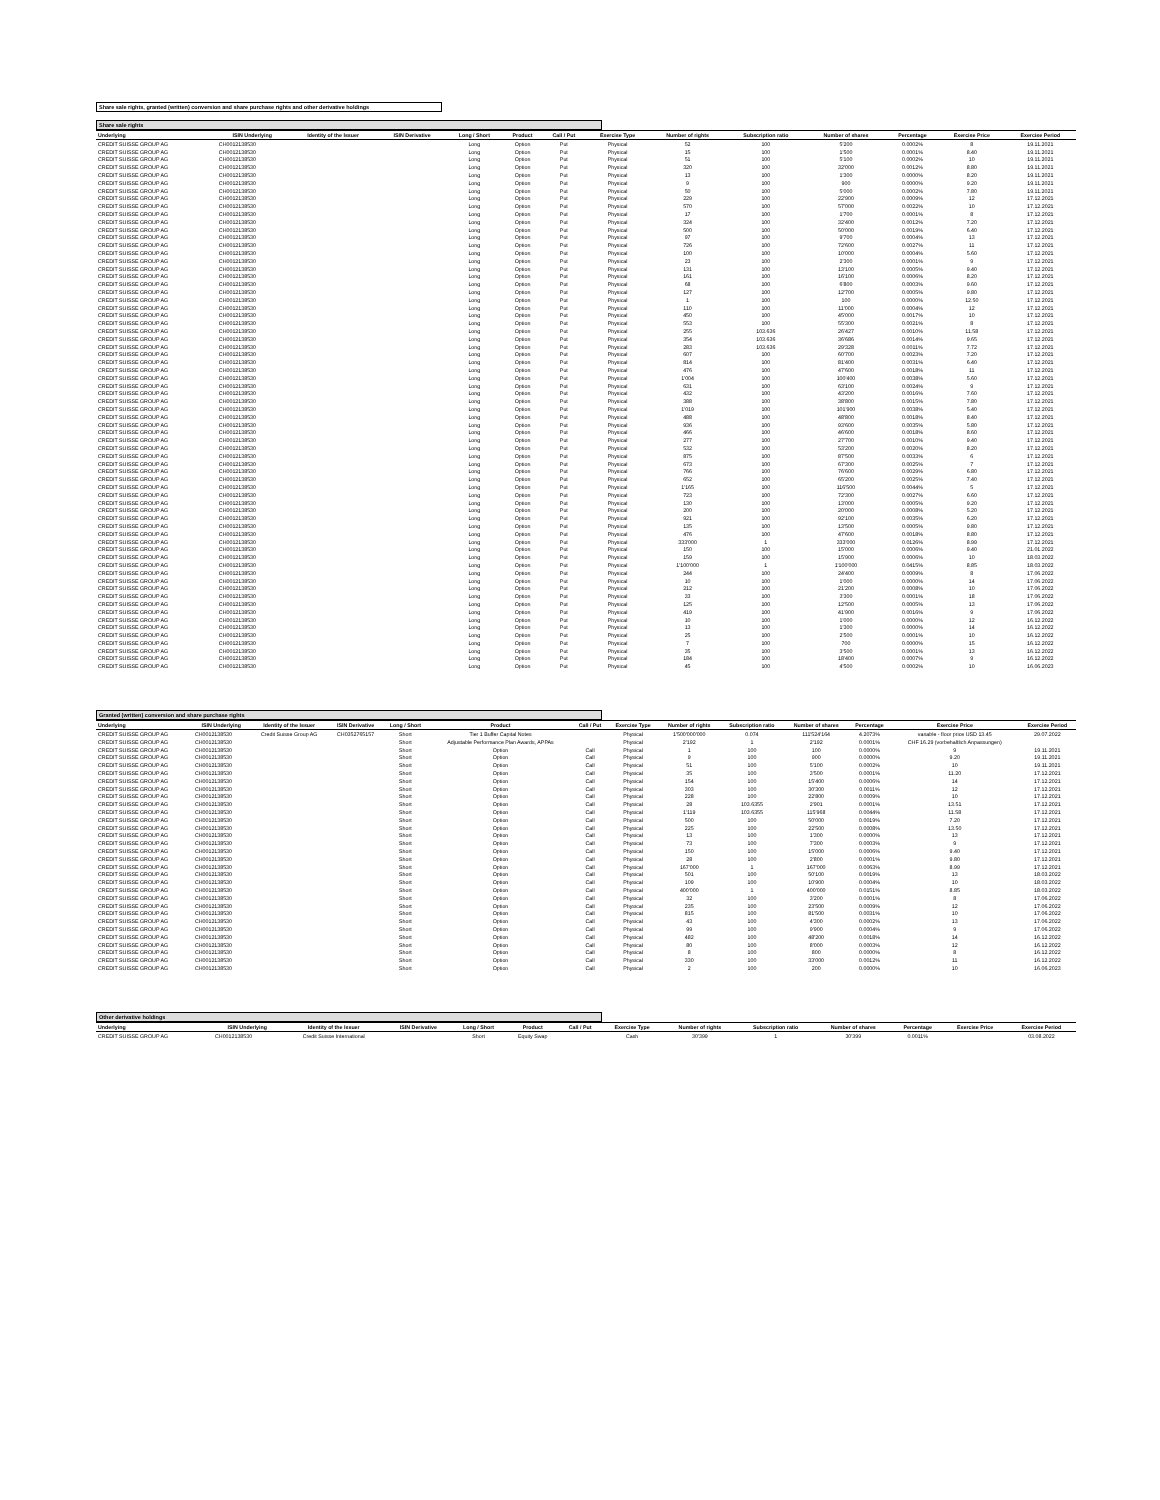Share sale rights, granted (written) conversion and share purchase rights and other derivative holdings
Share sale rights
| Underlying | ISIN Underlying | Identity of the Issuer | ISIN Derivative | Long / Short | Product | Call / Put | Exercise Type | Number of rights | Subscription ratio | Number of shares | Percentage | Exercise Price | Exercise Period |
| --- | --- | --- | --- | --- | --- | --- | --- | --- | --- | --- | --- | --- | --- |
| CREDIT SUISSE GROUP AG | CH0012138530 | | | Long | Option | Put | Physical | 52 | 100 | 5'200 | 0.0002% | 8 | 19.11.2021 |
| CREDIT SUISSE GROUP AG | CH0012138530 | | | Long | Option | Put | Physical | 15 | 100 | 1'500 | 0.0001% | 8.40 | 19.11.2021 |
| CREDIT SUISSE GROUP AG | CH0012138530 | | | Long | Option | Put | Physical | 51 | 100 | 5'100 | 0.0002% | 10 | 19.11.2021 |
| CREDIT SUISSE GROUP AG | CH0012138530 | | | Long | Option | Put | Physical | 320 | 100 | 32'000 | 0.0012% | 8.80 | 19.11.2021 |
| CREDIT SUISSE GROUP AG | CH0012138530 | | | Long | Option | Put | Physical | 13 | 100 | 1'300 | 0.0000% | 8.20 | 19.11.2021 |
| CREDIT SUISSE GROUP AG | CH0012138530 | | | Long | Option | Put | Physical | 9 | 100 | 900 | 0.0000% | 9.20 | 19.11.2021 |
| CREDIT SUISSE GROUP AG | CH0012138530 | | | Long | Option | Put | Physical | 50 | 100 | 5'000 | 0.0002% | 7.80 | 19.11.2021 |
| CREDIT SUISSE GROUP AG | CH0012138530 | | | Long | Option | Put | Physical | 229 | 100 | 22'900 | 0.0009% | 12 | 17.12.2021 |
| CREDIT SUISSE GROUP AG | CH0012138530 | | | Long | Option | Put | Physical | 570 | 100 | 57'000 | 0.0022% | 10 | 17.12.2021 |
| CREDIT SUISSE GROUP AG | CH0012138530 | | | Long | Option | Put | Physical | 17 | 100 | 1'700 | 0.0001% | 8 | 17.12.2021 |
| CREDIT SUISSE GROUP AG | CH0012138530 | | | Long | Option | Put | Physical | 324 | 100 | 32'400 | 0.0012% | 7.20 | 17.12.2021 |
| CREDIT SUISSE GROUP AG | CH0012138530 | | | Long | Option | Put | Physical | 500 | 100 | 50'000 | 0.0019% | 6.40 | 17.12.2021 |
| CREDIT SUISSE GROUP AG | CH0012138530 | | | Long | Option | Put | Physical | 97 | 100 | 9'700 | 0.0004% | 13 | 17.12.2021 |
| CREDIT SUISSE GROUP AG | CH0012138530 | | | Long | Option | Put | Physical | 726 | 100 | 72'600 | 0.0027% | 11 | 17.12.2021 |
| CREDIT SUISSE GROUP AG | CH0012138530 | | | Long | Option | Put | Physical | 100 | 100 | 10'000 | 0.0004% | 5.60 | 17.12.2021 |
| CREDIT SUISSE GROUP AG | CH0012138530 | | | Long | Option | Put | Physical | 23 | 100 | 2'300 | 0.0001% | 9 | 17.12.2021 |
| CREDIT SUISSE GROUP AG | CH0012138530 | | | Long | Option | Put | Physical | 131 | 100 | 13'100 | 0.0005% | 9.40 | 17.12.2021 |
| CREDIT SUISSE GROUP AG | CH0012138530 | | | Long | Option | Put | Physical | 161 | 100 | 16'100 | 0.0006% | 8.20 | 17.12.2021 |
| CREDIT SUISSE GROUP AG | CH0012138530 | | | Long | Option | Put | Physical | 68 | 100 | 6'800 | 0.0003% | 9.60 | 17.12.2021 |
| CREDIT SUISSE GROUP AG | CH0012138530 | | | Long | Option | Put | Physical | 127 | 100 | 12'700 | 0.0005% | 9.80 | 17.12.2021 |
| CREDIT SUISSE GROUP AG | CH0012138530 | | | Long | Option | Put | Physical | 1 | 100 | 100 | 0.0000% | 12.50 | 17.12.2021 |
| CREDIT SUISSE GROUP AG | CH0012138530 | | | Long | Option | Put | Physical | 110 | 100 | 11'000 | 0.0004% | 12 | 17.12.2021 |
| CREDIT SUISSE GROUP AG | CH0012138530 | | | Long | Option | Put | Physical | 450 | 100 | 45'000 | 0.0017% | 10 | 17.12.2021 |
| CREDIT SUISSE GROUP AG | CH0012138530 | | | Long | Option | Put | Physical | 553 | 100 | 55'300 | 0.0021% | 8 | 17.12.2021 |
| CREDIT SUISSE GROUP AG | CH0012138530 | | | Long | Option | Put | Physical | 255 | 103.636 | 26'427 | 0.0010% | 11.58 | 17.12.2021 |
| CREDIT SUISSE GROUP AG | CH0012138530 | | | Long | Option | Put | Physical | 354 | 103.636 | 36'686 | 0.0014% | 9.65 | 17.12.2021 |
| CREDIT SUISSE GROUP AG | CH0012138530 | | | Long | Option | Put | Physical | 283 | 103.636 | 29'328 | 0.0011% | 7.72 | 17.12.2021 |
| CREDIT SUISSE GROUP AG | CH0012138530 | | | Long | Option | Put | Physical | 607 | 100 | 60'700 | 0.0023% | 7.20 | 17.12.2021 |
| CREDIT SUISSE GROUP AG | CH0012138530 | | | Long | Option | Put | Physical | 814 | 100 | 81'400 | 0.0031% | 6.40 | 17.12.2021 |
| CREDIT SUISSE GROUP AG | CH0012138530 | | | Long | Option | Put | Physical | 476 | 100 | 47'600 | 0.0018% | 11 | 17.12.2021 |
| CREDIT SUISSE GROUP AG | CH0012138530 | | | Long | Option | Put | Physical | 1'004 | 100 | 100'400 | 0.0038% | 5.60 | 17.12.2021 |
| CREDIT SUISSE GROUP AG | CH0012138530 | | | Long | Option | Put | Physical | 631 | 100 | 63'100 | 0.0024% | 9 | 17.12.2021 |
| CREDIT SUISSE GROUP AG | CH0012138530 | | | Long | Option | Put | Physical | 432 | 100 | 43'200 | 0.0016% | 7.60 | 17.12.2021 |
| CREDIT SUISSE GROUP AG | CH0012138530 | | | Long | Option | Put | Physical | 388 | 100 | 38'800 | 0.0015% | 7.80 | 17.12.2021 |
| CREDIT SUISSE GROUP AG | CH0012138530 | | | Long | Option | Put | Physical | 1'019 | 100 | 101'900 | 0.0038% | 5.40 | 17.12.2021 |
| CREDIT SUISSE GROUP AG | CH0012138530 | | | Long | Option | Put | Physical | 488 | 100 | 48'800 | 0.0018% | 8.40 | 17.12.2021 |
| CREDIT SUISSE GROUP AG | CH0012138530 | | | Long | Option | Put | Physical | 936 | 100 | 93'600 | 0.0035% | 5.80 | 17.12.2021 |
| CREDIT SUISSE GROUP AG | CH0012138530 | | | Long | Option | Put | Physical | 466 | 100 | 46'600 | 0.0018% | 8.60 | 17.12.2021 |
| CREDIT SUISSE GROUP AG | CH0012138530 | | | Long | Option | Put | Physical | 277 | 100 | 27'700 | 0.0010% | 9.40 | 17.12.2021 |
| CREDIT SUISSE GROUP AG | CH0012138530 | | | Long | Option | Put | Physical | 532 | 100 | 53'200 | 0.0020% | 8.20 | 17.12.2021 |
| CREDIT SUISSE GROUP AG | CH0012138530 | | | Long | Option | Put | Physical | 875 | 100 | 87'500 | 0.0033% | 6 | 17.12.2021 |
| CREDIT SUISSE GROUP AG | CH0012138530 | | | Long | Option | Put | Physical | 673 | 100 | 67'300 | 0.0025% | 7 | 17.12.2021 |
| CREDIT SUISSE GROUP AG | CH0012138530 | | | Long | Option | Put | Physical | 766 | 100 | 76'600 | 0.0029% | 6.80 | 17.12.2021 |
| CREDIT SUISSE GROUP AG | CH0012138530 | | | Long | Option | Put | Physical | 652 | 100 | 65'200 | 0.0025% | 7.40 | 17.12.2021 |
| CREDIT SUISSE GROUP AG | CH0012138530 | | | Long | Option | Put | Physical | 1'165 | 100 | 116'500 | 0.0044% | 5 | 17.12.2021 |
| CREDIT SUISSE GROUP AG | CH0012138530 | | | Long | Option | Put | Physical | 723 | 100 | 72'300 | 0.0027% | 6.60 | 17.12.2021 |
| CREDIT SUISSE GROUP AG | CH0012138530 | | | Long | Option | Put | Physical | 130 | 100 | 13'000 | 0.0005% | 9.20 | 17.12.2021 |
| CREDIT SUISSE GROUP AG | CH0012138530 | | | Long | Option | Put | Physical | 200 | 100 | 20'000 | 0.0008% | 5.20 | 17.12.2021 |
| CREDIT SUISSE GROUP AG | CH0012138530 | | | Long | Option | Put | Physical | 921 | 100 | 92'100 | 0.0035% | 6.20 | 17.12.2021 |
| CREDIT SUISSE GROUP AG | CH0012138530 | | | Long | Option | Put | Physical | 135 | 100 | 13'500 | 0.0005% | 9.80 | 17.12.2021 |
| CREDIT SUISSE GROUP AG | CH0012138530 | | | Long | Option | Put | Physical | 476 | 100 | 47'600 | 0.0018% | 8.80 | 17.12.2021 |
| CREDIT SUISSE GROUP AG | CH0012138530 | | | Long | Option | Put | Physical | 333'000 | 1 | 333'000 | 0.0126% | 8.99 | 17.12.2021 |
| CREDIT SUISSE GROUP AG | CH0012138530 | | | Long | Option | Put | Physical | 150 | 100 | 15'000 | 0.0006% | 9.40 | 21.01.2022 |
| CREDIT SUISSE GROUP AG | CH0012138530 | | | Long | Option | Put | Physical | 159 | 100 | 15'900 | 0.0006% | 10 | 18.03.2022 |
| CREDIT SUISSE GROUP AG | CH0012138530 | | | Long | Option | Put | Physical | 1'100'000 | 1 | 1'100'000 | 0.0415% | 8.85 | 18.03.2022 |
| CREDIT SUISSE GROUP AG | CH0012138530 | | | Long | Option | Put | Physical | 244 | 100 | 24'400 | 0.0009% | 8 | 17.06.2022 |
| CREDIT SUISSE GROUP AG | CH0012138530 | | | Long | Option | Put | Physical | 10 | 100 | 1'000 | 0.0000% | 14 | 17.06.2022 |
| CREDIT SUISSE GROUP AG | CH0012138530 | | | Long | Option | Put | Physical | 212 | 100 | 21'200 | 0.0008% | 10 | 17.06.2022 |
| CREDIT SUISSE GROUP AG | CH0012138530 | | | Long | Option | Put | Physical | 33 | 100 | 3'300 | 0.0001% | 18 | 17.06.2022 |
| CREDIT SUISSE GROUP AG | CH0012138530 | | | Long | Option | Put | Physical | 125 | 100 | 12'500 | 0.0005% | 13 | 17.06.2022 |
| CREDIT SUISSE GROUP AG | CH0012138530 | | | Long | Option | Put | Physical | 419 | 100 | 41'900 | 0.0016% | 9 | 17.06.2022 |
| CREDIT SUISSE GROUP AG | CH0012138530 | | | Long | Option | Put | Physical | 10 | 100 | 1'000 | 0.0000% | 12 | 16.12.2022 |
| CREDIT SUISSE GROUP AG | CH0012138530 | | | Long | Option | Put | Physical | 13 | 100 | 1'300 | 0.0000% | 14 | 16.12.2022 |
| CREDIT SUISSE GROUP AG | CH0012138530 | | | Long | Option | Put | Physical | 25 | 100 | 2'500 | 0.0001% | 10 | 16.12.2022 |
| CREDIT SUISSE GROUP AG | CH0012138530 | | | Long | Option | Put | Physical | 7 | 100 | 700 | 0.0000% | 15 | 16.12.2022 |
| CREDIT SUISSE GROUP AG | CH0012138530 | | | Long | Option | Put | Physical | 35 | 100 | 3'500 | 0.0001% | 13 | 16.12.2022 |
| CREDIT SUISSE GROUP AG | CH0012138530 | | | Long | Option | Put | Physical | 184 | 100 | 18'400 | 0.0007% | 9 | 16.12.2022 |
| CREDIT SUISSE GROUP AG | CH0012138530 | | | Long | Option | Put | Physical | 45 | 100 | 4'500 | 0.0002% | 10 | 16.06.2023 |
Granted (written) conversion and share purchase rights
| Underlying | ISIN Underlying | Identity of the Issuer | ISIN Derivative | Long / Short | Product | Call / Put | Exercise Type | Number of rights | Subscription ratio | Number of shares | Percentage | Exercise Price | Exercise Period |
| --- | --- | --- | --- | --- | --- | --- | --- | --- | --- | --- | --- | --- | --- |
| CREDIT SUISSE GROUP AG | CH0012138530 | Credit Suisse Group AG | CH0352765157 | Short | Tier 1 Buffer Capital Notes | | Physical | 1'500'000'000 | 0.074 | 111'524'164 | 4.2073% | variable - floor price USD 13.45 | 29.07.2022 |
| CREDIT SUISSE GROUP AG | CH0012138530 | | | Short | Adjustable Performance Plan Awards, APPAs | | Physical | 2'192 | 1 | 2'192 | 0.0001% | CHF 16.29 (vorbehaltlich Anpassungen) | |
| CREDIT SUISSE GROUP AG | CH0012138530 | | | Short | Option | Call | Physical | 1 | 100 | 100 | 0.0000% | 9 | 19.11.2021 |
| CREDIT SUISSE GROUP AG | CH0012138530 | | | Short | Option | Call | Physical | 9 | 100 | 900 | 0.0000% | 9.20 | 19.11.2021 |
| CREDIT SUISSE GROUP AG | CH0012138530 | | | Short | Option | Call | Physical | 51 | 100 | 5'100 | 0.0002% | 10 | 19.11.2021 |
| CREDIT SUISSE GROUP AG | CH0012138530 | | | Short | Option | Call | Physical | 35 | 100 | 3'500 | 0.0001% | 11.20 | 17.12.2021 |
| CREDIT SUISSE GROUP AG | CH0012138530 | | | Short | Option | Call | Physical | 154 | 100 | 15'400 | 0.0006% | 14 | 17.12.2021 |
| CREDIT SUISSE GROUP AG | CH0012138530 | | | Short | Option | Call | Physical | 303 | 100 | 30'300 | 0.0011% | 12 | 17.12.2021 |
| CREDIT SUISSE GROUP AG | CH0012138530 | | | Short | Option | Call | Physical | 228 | 100 | 22'800 | 0.0009% | 10 | 17.12.2021 |
| CREDIT SUISSE GROUP AG | CH0012138530 | | | Short | Option | Call | Physical | 28 | 103.6355 | 2'901 | 0.0001% | 13.51 | 17.12.2021 |
| CREDIT SUISSE GROUP AG | CH0012138530 | | | Short | Option | Call | Physical | 1'119 | 103.6355 | 115'968 | 0.0044% | 11.58 | 17.12.2021 |
| CREDIT SUISSE GROUP AG | CH0012138530 | | | Short | Option | Call | Physical | 500 | 100 | 50'000 | 0.0019% | 7.20 | 17.12.2021 |
| CREDIT SUISSE GROUP AG | CH0012138530 | | | Short | Option | Call | Physical | 225 | 100 | 22'500 | 0.0008% | 13.50 | 17.12.2021 |
| CREDIT SUISSE GROUP AG | CH0012138530 | | | Short | Option | Call | Physical | 13 | 100 | 1'300 | 0.0000% | 13 | 17.12.2021 |
| CREDIT SUISSE GROUP AG | CH0012138530 | | | Short | Option | Call | Physical | 73 | 100 | 7'300 | 0.0003% | 9 | 17.12.2021 |
| CREDIT SUISSE GROUP AG | CH0012138530 | | | Short | Option | Call | Physical | 150 | 100 | 15'000 | 0.0006% | 9.40 | 17.12.2021 |
| CREDIT SUISSE GROUP AG | CH0012138530 | | | Short | Option | Call | Physical | 28 | 100 | 2'800 | 0.0001% | 9.80 | 17.12.2021 |
| CREDIT SUISSE GROUP AG | CH0012138530 | | | Short | Option | Call | Physical | 167'000 | 1 | 167'000 | 0.0063% | 8.99 | 17.12.2021 |
| CREDIT SUISSE GROUP AG | CH0012138530 | | | Short | Option | Call | Physical | 501 | 100 | 50'100 | 0.0019% | 13 | 18.03.2022 |
| CREDIT SUISSE GROUP AG | CH0012138530 | | | Short | Option | Call | Physical | 109 | 100 | 10'900 | 0.0004% | 10 | 18.03.2022 |
| CREDIT SUISSE GROUP AG | CH0012138530 | | | Short | Option | Call | Physical | 400'000 | 1 | 400'000 | 0.0151% | 8.85 | 18.03.2022 |
| CREDIT SUISSE GROUP AG | CH0012138530 | | | Short | Option | Call | Physical | 32 | 100 | 3'200 | 0.0001% | 8 | 17.06.2022 |
| CREDIT SUISSE GROUP AG | CH0012138530 | | | Short | Option | Call | Physical | 235 | 100 | 23'500 | 0.0009% | 12 | 17.06.2022 |
| CREDIT SUISSE GROUP AG | CH0012138530 | | | Short | Option | Call | Physical | 815 | 100 | 81'500 | 0.0031% | 10 | 17.06.2022 |
| CREDIT SUISSE GROUP AG | CH0012138530 | | | Short | Option | Call | Physical | 43 | 100 | 4'300 | 0.0002% | 13 | 17.06.2022 |
| CREDIT SUISSE GROUP AG | CH0012138530 | | | Short | Option | Call | Physical | 99 | 100 | 9'900 | 0.0004% | 9 | 17.06.2022 |
| CREDIT SUISSE GROUP AG | CH0012138530 | | | Short | Option | Call | Physical | 482 | 100 | 48'200 | 0.0018% | 14 | 16.12.2022 |
| CREDIT SUISSE GROUP AG | CH0012138530 | | | Short | Option | Call | Physical | 80 | 100 | 8'000 | 0.0003% | 12 | 16.12.2022 |
| CREDIT SUISSE GROUP AG | CH0012138530 | | | Short | Option | Call | Physical | 8 | 100 | 800 | 0.0000% | 8 | 16.12.2022 |
| CREDIT SUISSE GROUP AG | CH0012138530 | | | Short | Option | Call | Physical | 330 | 100 | 33'000 | 0.0012% | 11 | 16.12.2022 |
| CREDIT SUISSE GROUP AG | CH0012138530 | | | Short | Option | Call | Physical | 2 | 100 | 200 | 0.0000% | 10 | 16.06.2023 |
Other derivative holdings
| Underlying | ISIN Underlying | Identity of the Issuer | ISIN Derivative | Long / Short | Product | Call / Put | Exercise Type | Number of rights | Subscription ratio | Number of shares | Percentage | Exercise Price | Exercise Period |
| --- | --- | --- | --- | --- | --- | --- | --- | --- | --- | --- | --- | --- | --- |
| CREDIT SUISSE GROUP AG | CH0012138530 | Credit Suisse International | | Short | Equity Swap | | Cash | 30'399 | 1 | 30'399 | 0.0011% | | 03.08.2022 |